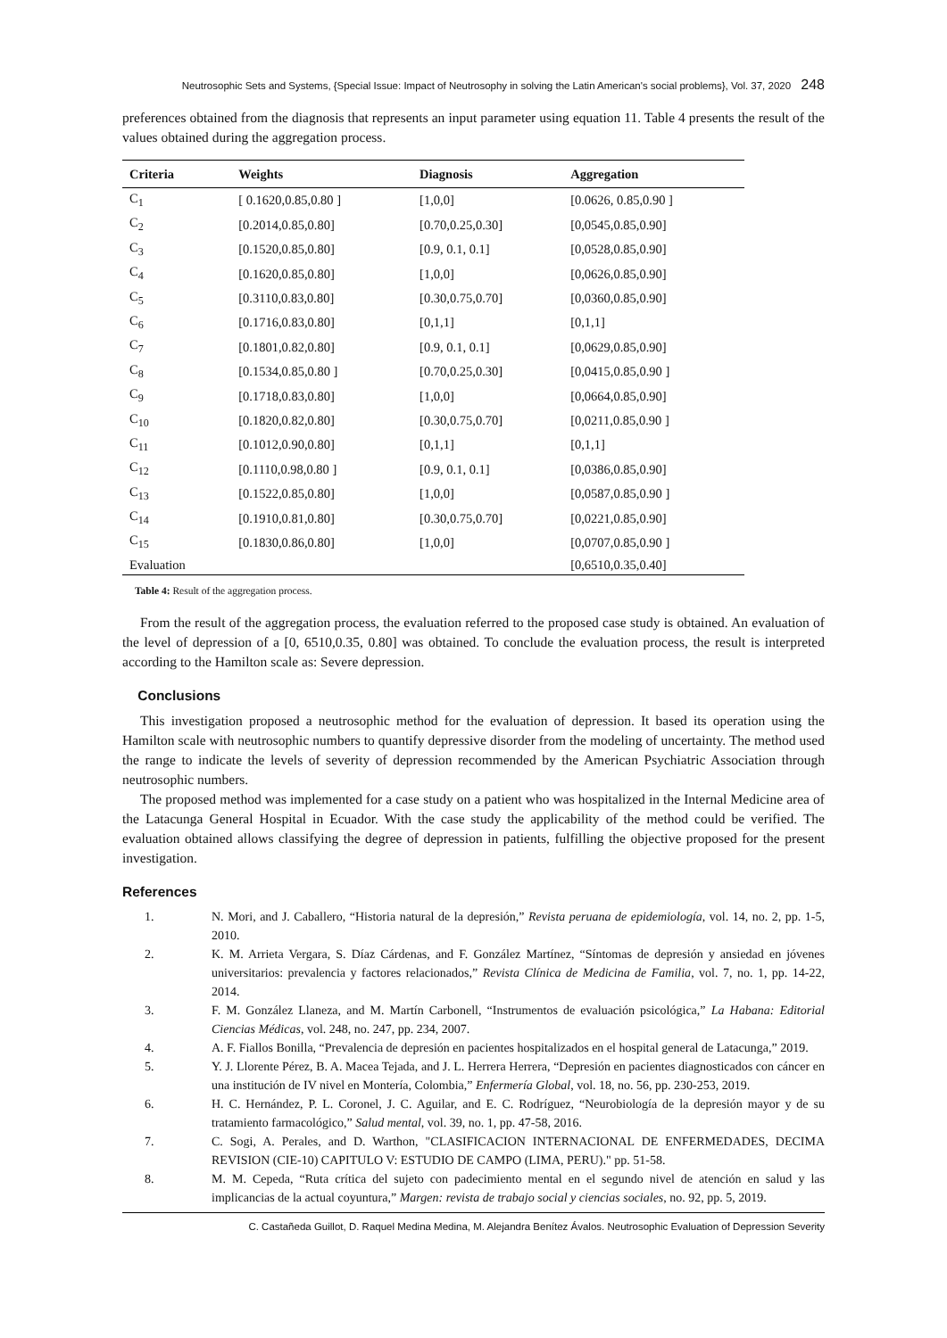Neutrosophic Sets and Systems, {Special Issue: Impact of Neutrosophy in solving the Latin American's social problems}, Vol. 37, 2020 248
preferences obtained from the diagnosis that represents an input parameter using equation 11. Table 4 presents the result of the values obtained during the aggregation process.
| Criteria | Weights | Diagnosis | Aggregation |
| --- | --- | --- | --- |
| C<sub>1</sub> | [ 0.1620,0.85,0.80 ] | [1,0,0] | [0.0626, 0.85,0.90 ] |
| C<sub>2</sub> | [0.2014,0.85,0.80] | [0.70,0.25,0.30] | [0,0545,0.85,0.90] |
| C<sub>3</sub> | [0.1520,0.85,0.80] | [0.9, 0.1, 0.1] | [0,0528,0.85,0.90] |
| C<sub>4</sub> | [0.1620,0.85,0.80] | [1,0,0] | [0,0626,0.85,0.90] |
| C<sub>5</sub> | [0.3110,0.83,0.80] | [0.30,0.75,0.70] | [0,0360,0.85,0.90] |
| C<sub>6</sub> | [0.1716,0.83,0.80] | [0,1,1] | [0,1,1] |
| C<sub>7</sub> | [0.1801,0.82,0.80] | [0.9, 0.1, 0.1] | [0,0629,0.85,0.90] |
| C<sub>8</sub> | [0.1534,0.85,0.80 ] | [0.70,0.25,0.30] | [0,0415,0.85,0.90 ] |
| C<sub>9</sub> | [0.1718,0.83,0.80] | [1,0,0] | [0,0664,0.85,0.90] |
| C<sub>10</sub> | [0.1820,0.82,0.80] | [0.30,0.75,0.70] | [0,0211,0.85,0.90 ] |
| C<sub>11</sub> | [0.1012,0.90,0.80] | [0,1,1] | [0,1,1] |
| C<sub>12</sub> | [0.1110,0.98,0.80 ] | [0.9, 0.1, 0.1] | [0,0386,0.85,0.90] |
| C<sub>13</sub> | [0.1522,0.85,0.80] | [1,0,0] | [0,0587,0.85,0.90 ] |
| C<sub>14</sub> | [0.1910,0.81,0.80] | [0.30,0.75,0.70] | [0,0221,0.85,0.90] |
| C<sub>15</sub> | [0.1830,0.86,0.80] | [1,0,0] | [0,0707,0.85,0.90 ] |
| Evaluation | | | [0,6510,0.35,0.40] |
Table 4: Result of the aggregation process.
From the result of the aggregation process, the evaluation referred to the proposed case study is obtained. An evaluation of the level of depression of a [0, 6510,0.35, 0.80] was obtained. To conclude the evaluation process, the result is interpreted according to the Hamilton scale as: Severe depression.
Conclusions
This investigation proposed a neutrosophic method for the evaluation of depression. It based its operation using the Hamilton scale with neutrosophic numbers to quantify depressive disorder from the modeling of uncertainty. The method used the range to indicate the levels of severity of depression recommended by the American Psychiatric Association through neutrosophic numbers.
The proposed method was implemented for a case study on a patient who was hospitalized in the Internal Medicine area of the Latacunga General Hospital in Ecuador. With the case study the applicability of the method could be verified. The evaluation obtained allows classifying the degree of depression in patients, fulfilling the objective proposed for the present investigation.
References
1. N. Mori, and J. Caballero, “Historia natural de la depresión,” Revista peruana de epidemiología, vol. 14, no. 2, pp. 1-5, 2010.
2. K. M. Arrieta Vergara, S. Díaz Cárdenas, and F. González Martínez, “Síntomas de depresión y ansiedad en jóvenes universitarios: prevalencia y factores relacionados,” Revista Clínica de Medicina de Familia, vol. 7, no. 1, pp. 14-22, 2014.
3. F. M. González Llaneza, and M. Martín Carbonell, “Instrumentos de evaluación psicológica,” La Habana: Editorial Ciencias Médicas, vol. 248, no. 247, pp. 234, 2007.
4. A. F. Fiallos Bonilla, “Prevalencia de depresión en pacientes hospitalizados en el hospital general de Latacunga,” 2019.
5. Y. J. Llorente Pérez, B. A. Macea Tejada, and J. L. Herrera Herrera, “Depresión en pacientes diagnosticados con cáncer en una institución de IV nivel en Montería, Colombia,” Enfermería Global, vol. 18, no. 56, pp. 230-253, 2019.
6. H. C. Hernández, P. L. Coronel, J. C. Aguilar, and E. C. Rodríguez, “Neurobiología de la depresión mayor y de su tratamiento farmacológico,” Salud mental, vol. 39, no. 1, pp. 47-58, 2016.
7. C. Sogi, A. Perales, and D. Warthon, "CLASIFICACION INTERNACIONAL DE ENFERMEDADES, DECIMA REVISION (CIE-10) CAPITULO V: ESTUDIO DE CAMPO (LIMA, PERU)." pp. 51-58.
8. M. M. Cepeda, “Ruta crítica del sujeto con padecimiento mental en el segundo nivel de atención en salud y las implicancias de la actual coyuntura,” Margen: revista de trabajo social y ciencias sociales, no. 92, pp. 5, 2019.
C. Castañeda Guillot, D. Raquel Medina Medina, M. Alejandra Benítez Ávalos. Neutrosophic Evaluation of Depression Severity